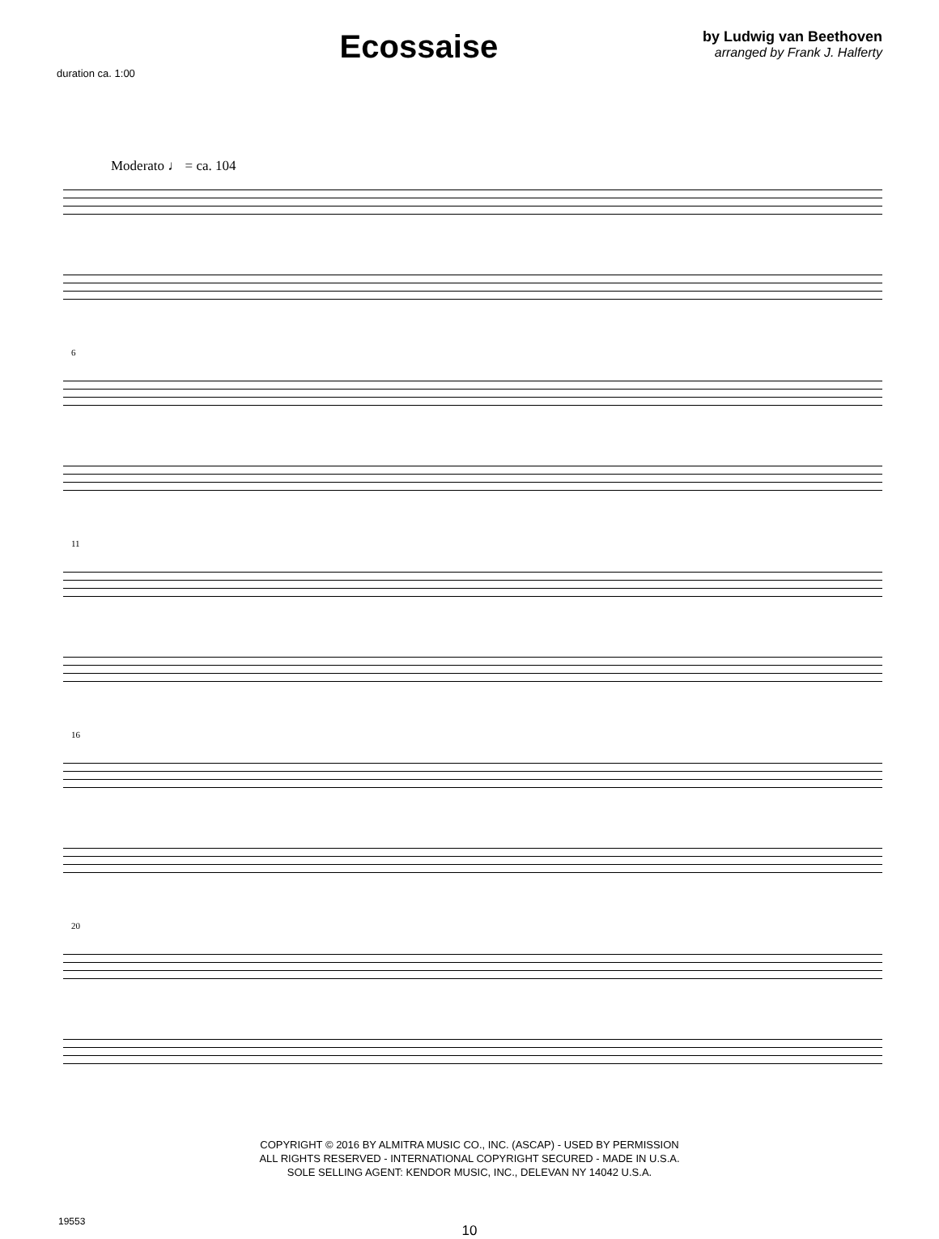duration ca. 1:00
Ecossaise
by Ludwig van Beethoven
arranged by Frank J. Halferty
Moderato ♩ = ca. 104
6
11
16
20
COPYRIGHT © 2016 BY ALMITRA MUSIC CO., INC. (ASCAP) - USED BY PERMISSION
ALL RIGHTS RESERVED - INTERNATIONAL COPYRIGHT SECURED - MADE IN U.S.A.
SOLE SELLING AGENT: KENDOR MUSIC, INC., DELEVAN NY 14042 U.S.A.
19553
10